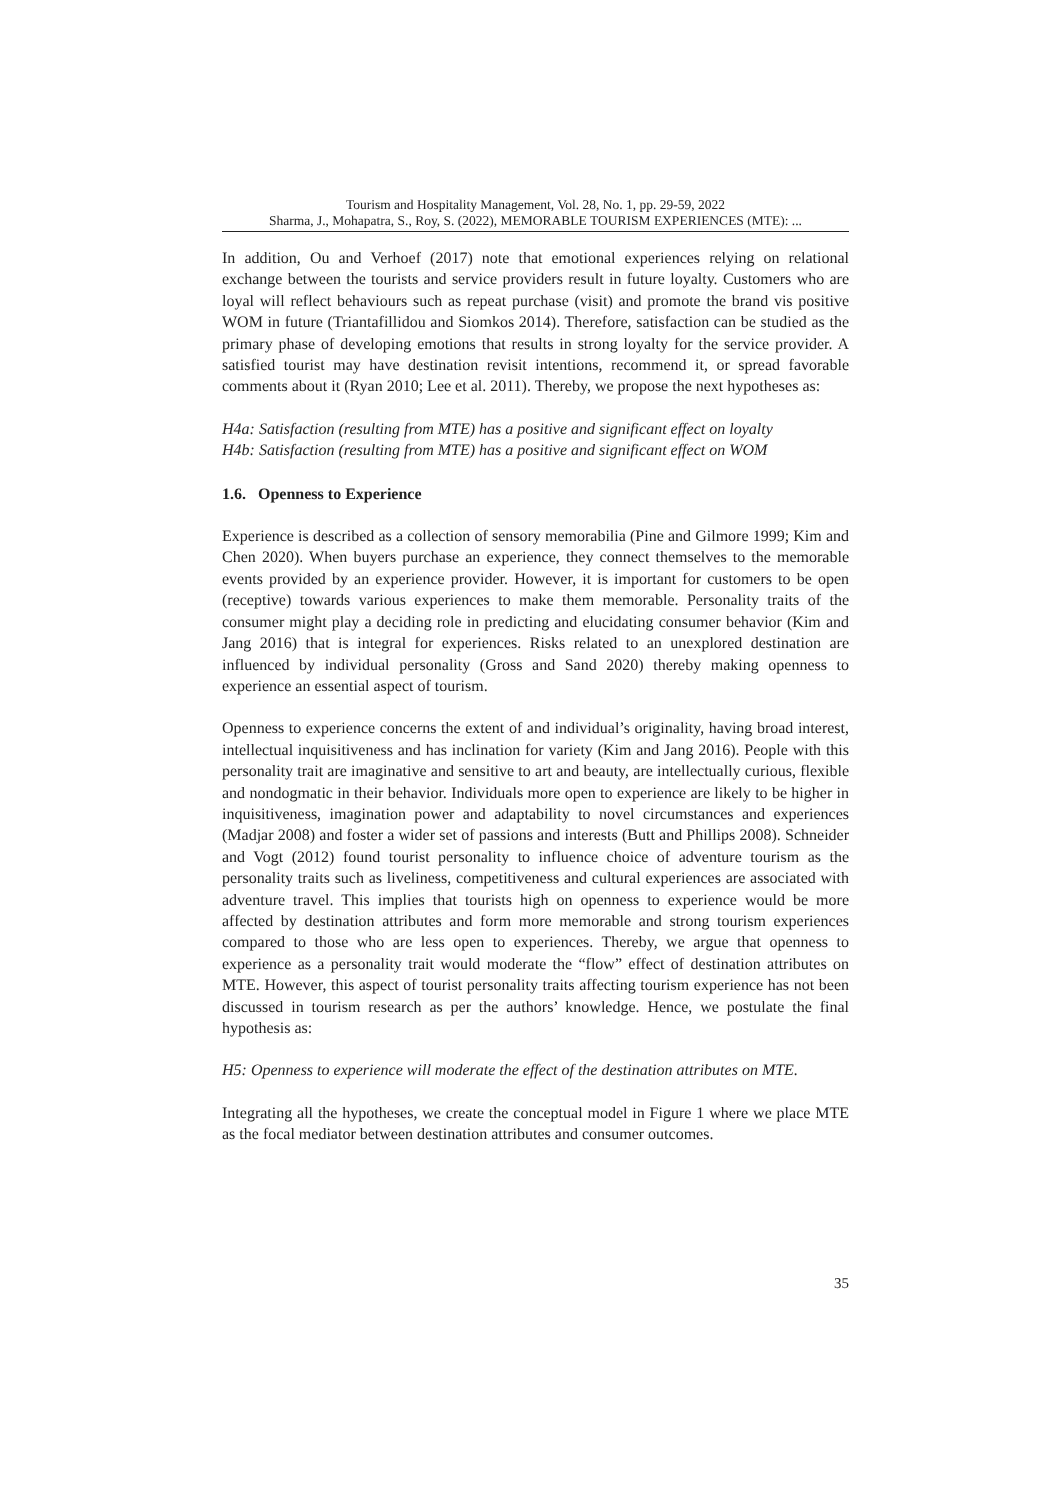Tourism and Hospitality Management, Vol. 28, No. 1, pp. 29-59, 2022
Sharma, J., Mohapatra, S., Roy, S. (2022), MEMORABLE TOURISM EXPERIENCES (MTE): ...
In addition, Ou and Verhoef (2017) note that emotional experiences relying on relational exchange between the tourists and service providers result in future loyalty. Customers who are loyal will reflect behaviours such as repeat purchase (visit) and promote the brand vis positive WOM in future (Triantafillidou and Siomkos 2014). Therefore, satisfaction can be studied as the primary phase of developing emotions that results in strong loyalty for the service provider. A satisfied tourist may have destination revisit intentions, recommend it, or spread favorable comments about it (Ryan 2010; Lee et al. 2011). Thereby, we propose the next hypotheses as:
H4a: Satisfaction (resulting from MTE) has a positive and significant effect on loyalty
H4b: Satisfaction (resulting from MTE) has a positive and significant effect on WOM
1.6. Openness to Experience
Experience is described as a collection of sensory memorabilia (Pine and Gilmore 1999; Kim and Chen 2020). When buyers purchase an experience, they connect themselves to the memorable events provided by an experience provider. However, it is important for customers to be open (receptive) towards various experiences to make them memorable. Personality traits of the consumer might play a deciding role in predicting and elucidating consumer behavior (Kim and Jang 2016) that is integral for experiences. Risks related to an unexplored destination are influenced by individual personality (Gross and Sand 2020) thereby making openness to experience an essential aspect of tourism.
Openness to experience concerns the extent of and individual’s originality, having broad interest, intellectual inquisitiveness and has inclination for variety (Kim and Jang 2016). People with this personality trait are imaginative and sensitive to art and beauty, are intellectually curious, flexible and nondogmatic in their behavior. Individuals more open to experience are likely to be higher in inquisitiveness, imagination power and adaptability to novel circumstances and experiences (Madjar 2008) and foster a wider set of passions and interests (Butt and Phillips 2008). Schneider and Vogt (2012) found tourist personality to influence choice of adventure tourism as the personality traits such as liveliness, competitiveness and cultural experiences are associated with adventure travel. This implies that tourists high on openness to experience would be more affected by destination attributes and form more memorable and strong tourism experiences compared to those who are less open to experiences. Thereby, we argue that openness to experience as a personality trait would moderate the “flow” effect of destination attributes on MTE. However, this aspect of tourist personality traits affecting tourism experience has not been discussed in tourism research as per the authors’ knowledge. Hence, we postulate the final hypothesis as:
H5: Openness to experience will moderate the effect of the destination attributes on MTE.
Integrating all the hypotheses, we create the conceptual model in Figure 1 where we place MTE as the focal mediator between destination attributes and consumer outcomes.
35